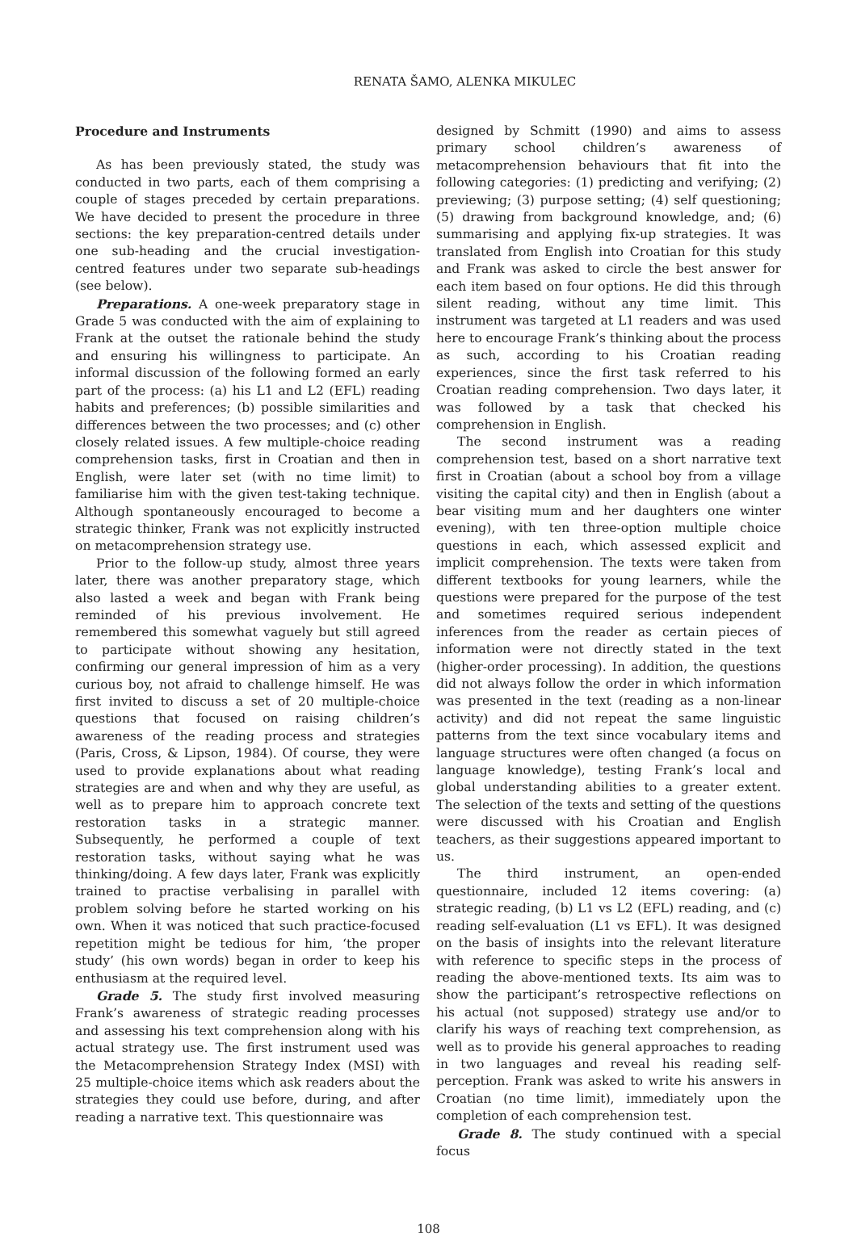RENATA ŠAMO, ALENKA MIKULEC
Procedure and Instruments
As has been previously stated, the study was conducted in two parts, each of them comprising a couple of stages preceded by certain preparations. We have decided to present the procedure in three sections: the key preparation-centred details under one sub-heading and the crucial investigation-centred features under two separate sub-headings (see below).
Preparations. A one-week preparatory stage in Grade 5 was conducted with the aim of explaining to Frank at the outset the rationale behind the study and ensuring his willingness to participate. An informal discussion of the following formed an early part of the process: (a) his L1 and L2 (EFL) reading habits and preferences; (b) possible similarities and differences between the two processes; and (c) other closely related issues. A few multiple-choice reading comprehension tasks, first in Croatian and then in English, were later set (with no time limit) to familiarise him with the given test-taking technique. Although spontaneously encouraged to become a strategic thinker, Frank was not explicitly instructed on metacomprehension strategy use.
Prior to the follow-up study, almost three years later, there was another preparatory stage, which also lasted a week and began with Frank being reminded of his previous involvement. He remembered this somewhat vaguely but still agreed to participate without showing any hesitation, confirming our general impression of him as a very curious boy, not afraid to challenge himself. He was first invited to discuss a set of 20 multiple-choice questions that focused on raising children’s awareness of the reading process and strategies (Paris, Cross, & Lipson, 1984). Of course, they were used to provide explanations about what reading strategies are and when and why they are useful, as well as to prepare him to approach concrete text restoration tasks in a strategic manner. Subsequently, he performed a couple of text restoration tasks, without saying what he was thinking/doing. A few days later, Frank was explicitly trained to practise verbalising in parallel with problem solving before he started working on his own. When it was noticed that such practice-focused repetition might be tedious for him, ‘the proper study’ (his own words) began in order to keep his enthusiasm at the required level.
Grade 5. The study first involved measuring Frank’s awareness of strategic reading processes and assessing his text comprehension along with his actual strategy use. The first instrument used was the Metacomprehension Strategy Index (MSI) with 25 multiple-choice items which ask readers about the strategies they could use before, during, and after reading a narrative text. This questionnaire was
designed by Schmitt (1990) and aims to assess primary school children’s awareness of metacomprehension behaviours that fit into the following categories: (1) predicting and verifying; (2) previewing; (3) purpose setting; (4) self questioning; (5) drawing from background knowledge, and; (6) summarising and applying fix-up strategies. It was translated from English into Croatian for this study and Frank was asked to circle the best answer for each item based on four options. He did this through silent reading, without any time limit. This instrument was targeted at L1 readers and was used here to encourage Frank’s thinking about the process as such, according to his Croatian reading experiences, since the first task referred to his Croatian reading comprehension. Two days later, it was followed by a task that checked his comprehension in English.
The second instrument was a reading comprehension test, based on a short narrative text first in Croatian (about a school boy from a village visiting the capital city) and then in English (about a bear visiting mum and her daughters one winter evening), with ten three-option multiple choice questions in each, which assessed explicit and implicit comprehension. The texts were taken from different textbooks for young learners, while the questions were prepared for the purpose of the test and sometimes required serious independent inferences from the reader as certain pieces of information were not directly stated in the text (higher-order processing). In addition, the questions did not always follow the order in which information was presented in the text (reading as a non-linear activity) and did not repeat the same linguistic patterns from the text since vocabulary items and language structures were often changed (a focus on language knowledge), testing Frank’s local and global understanding abilities to a greater extent. The selection of the texts and setting of the questions were discussed with his Croatian and English teachers, as their suggestions appeared important to us.
The third instrument, an open-ended questionnaire, included 12 items covering: (a) strategic reading, (b) L1 vs L2 (EFL) reading, and (c) reading self-evaluation (L1 vs EFL). It was designed on the basis of insights into the relevant literature with reference to specific steps in the process of reading the above-mentioned texts. Its aim was to show the participant’s retrospective reflections on his actual (not supposed) strategy use and/or to clarify his ways of reaching text comprehension, as well as to provide his general approaches to reading in two languages and reveal his reading self-perception. Frank was asked to write his answers in Croatian (no time limit), immediately upon the completion of each comprehension test.
Grade 8. The study continued with a special focus
108